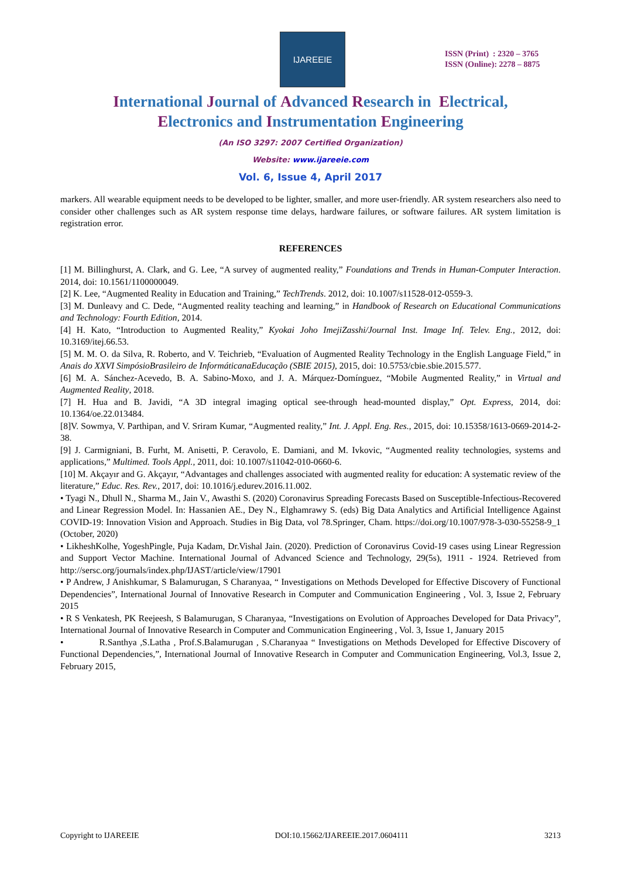IJAREEIE
ISSN (Print) : 2320 – 3765
ISSN (Online): 2278 – 8875
International Journal of Advanced Research in Electrical,
Electronics and Instrumentation Engineering
(An ISO 3297: 2007 Certified Organization)
Website: www.ijareeie.com
Vol. 6, Issue 4, April 2017
markers. All wearable equipment needs to be developed to be lighter, smaller, and more user-friendly. AR system researchers also need to consider other challenges such as AR system response time delays, hardware failures, or software failures. AR system limitation is registration error.
REFERENCES
[1] M. Billinghurst, A. Clark, and G. Lee, “A survey of augmented reality,” Foundations and Trends in Human-Computer Interaction. 2014, doi: 10.1561/1100000049.
[2] K. Lee, “Augmented Reality in Education and Training,” TechTrends. 2012, doi: 10.1007/s11528-012-0559-3.
[3] M. Dunleavy and C. Dede, “Augmented reality teaching and learning,” in Handbook of Research on Educational Communications and Technology: Fourth Edition, 2014.
[4] H. Kato, “Introduction to Augmented Reality,” Kyokai Joho ImejiZasshi/Journal Inst. Image Inf. Telev. Eng., 2012, doi: 10.3169/itej.66.53.
[5] M. M. O. da Silva, R. Roberto, and V. Teichrieb, “Evaluation of Augmented Reality Technology in the English Language Field,” in Anais do XXVI SimpósioBrasileiro de InformáticanaEducação (SBIE 2015), 2015, doi: 10.5753/cbie.sbie.2015.577.
[6] M. A. Sánchez-Acevedo, B. A. Sabino-Moxo, and J. A. Márquez-Domínguez, “Mobile Augmented Reality,” in Virtual and Augmented Reality, 2018.
[7] H. Hua and B. Javidi, “A 3D integral imaging optical see-through head-mounted display,” Opt. Express, 2014, doi: 10.1364/oe.22.013484.
[8]V. Sowmya, V. Parthipan, and V. Sriram Kumar, “Augmented reality,” Int. J. Appl. Eng. Res., 2015, doi: 10.15358/1613-0669-2014-2-38.
[9] J. Carmigniani, B. Furht, M. Anisetti, P. Ceravolo, E. Damiani, and M. Ivkovic, “Augmented reality technologies, systems and applications,” Multimed. Tools Appl., 2011, doi: 10.1007/s11042-010-0660-6.
[10] M. Akçayır and G. Akçayır, “Advantages and challenges associated with augmented reality for education: A systematic review of the literature,” Educ. Res. Rev., 2017, doi: 10.1016/j.edurev.2016.11.002.
• Tyagi N., Dhull N., Sharma M., Jain V., Awasthi S. (2020) Coronavirus Spreading Forecasts Based on Susceptible-Infectious-Recovered and Linear Regression Model. In: Hassanien AE., Dey N., Elghamrawy S. (eds) Big Data Analytics and Artificial Intelligence Against COVID-19: Innovation Vision and Approach. Studies in Big Data, vol 78.Springer, Cham. https://doi.org/10.1007/978-3-030-55258-9_1 (October, 2020)
• LikheshKolhe, YogeshPingle, Puja Kadam, Dr.Vishal Jain. (2020). Prediction of Coronavirus Covid-19 cases using Linear Regression and Support Vector Machine. International Journal of Advanced Science and Technology, 29(5s), 1911 - 1924. Retrieved from http://sersc.org/journals/index.php/IJAST/article/view/17901
• P Andrew, J Anishkumar, S Balamurugan, S Charanyaa, “ Investigations on Methods Developed for Effective Discovery of Functional Dependencies”, International Journal of Innovative Research in Computer and Communication Engineering , Vol. 3, Issue 2, February 2015
• R S Venkatesh, PK Reejeesh, S Balamurugan, S Charanyaa, “Investigations on Evolution of Approaches Developed for Data Privacy”, International Journal of Innovative Research in Computer and Communication Engineering , Vol. 3, Issue 1, January 2015
• R.Santhya ,S.Latha , Prof.S.Balamurugan , S.Charanyaa “ Investigations on Methods Developed for Effective Discovery of Functional Dependencies,”, International Journal of Innovative Research in Computer and Communication Engineering, Vol.3, Issue 2, February 2015,
Copyright to IJAREEIE DOI:10.15662/IJAREEIE.2017.0604111 3213